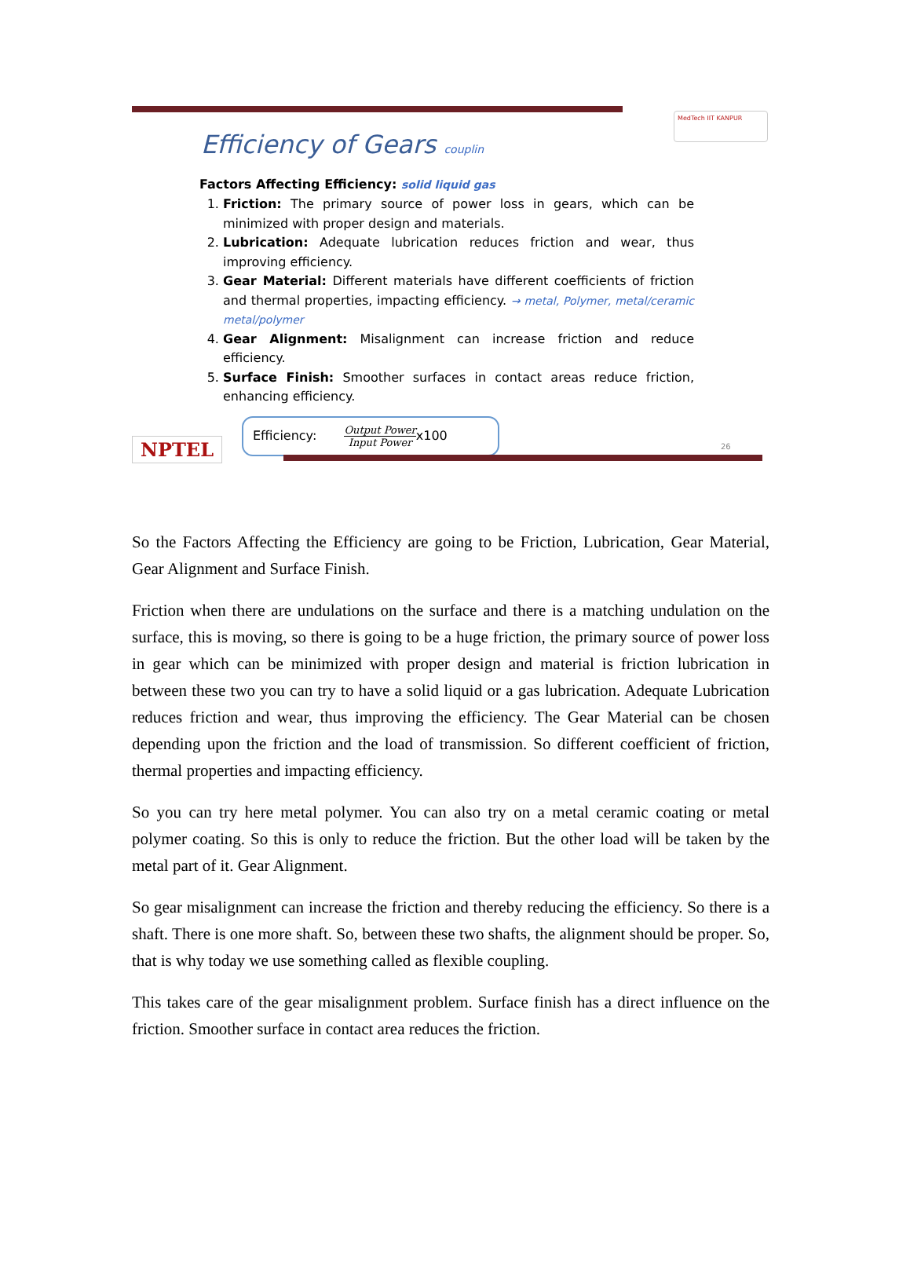MedTech IIT KANPUR
Efficiency of Gears couplin
Factors Affecting Efficiency: solid liquid gas
1. Friction: The primary source of power loss in gears, which can be minimized with proper design and materials.
2. Lubrication: Adequate lubrication reduces friction and wear, thus improving efficiency.
3. Gear Material: Different materials have different coefficients of friction and thermal properties, impacting efficiency. → metal, Polymer, metal/ceramic metal/polymer
4. Gear Alignment: Misalignment can increase friction and reduce efficiency.
5. Surface Finish: Smoother surfaces in contact areas reduce friction, enhancing efficiency.
Efficiency: Output Power Input Powerx100
NPTEL 26
So the Factors Affecting the Efficiency are going to be Friction, Lubrication, Gear Material, Gear Alignment and Surface Finish.
Friction when there are undulations on the surface and there is a matching undulation on the surface, this is moving, so there is going to be a huge friction, the primary source of power loss in gear which can be minimized with proper design and material is friction lubrication in between these two you can try to have a solid liquid or a gas lubrication. Adequate Lubrication reduces friction and wear, thus improving the efficiency. The Gear Material can be chosen depending upon the friction and the load of transmission. So different coefficient of friction, thermal properties and impacting efficiency.
So you can try here metal polymer. You can also try on a metal ceramic coating or metal polymer coating. So this is only to reduce the friction. But the other load will be taken by the metal part of it. Gear Alignment.
So gear misalignment can increase the friction and thereby reducing the efficiency. So there is a shaft. There is one more shaft. So, between these two shafts, the alignment should be proper. So, that is why today we use something called as flexible coupling.
This takes care of the gear misalignment problem. Surface finish has a direct influence on the friction. Smoother surface in contact area reduces the friction.